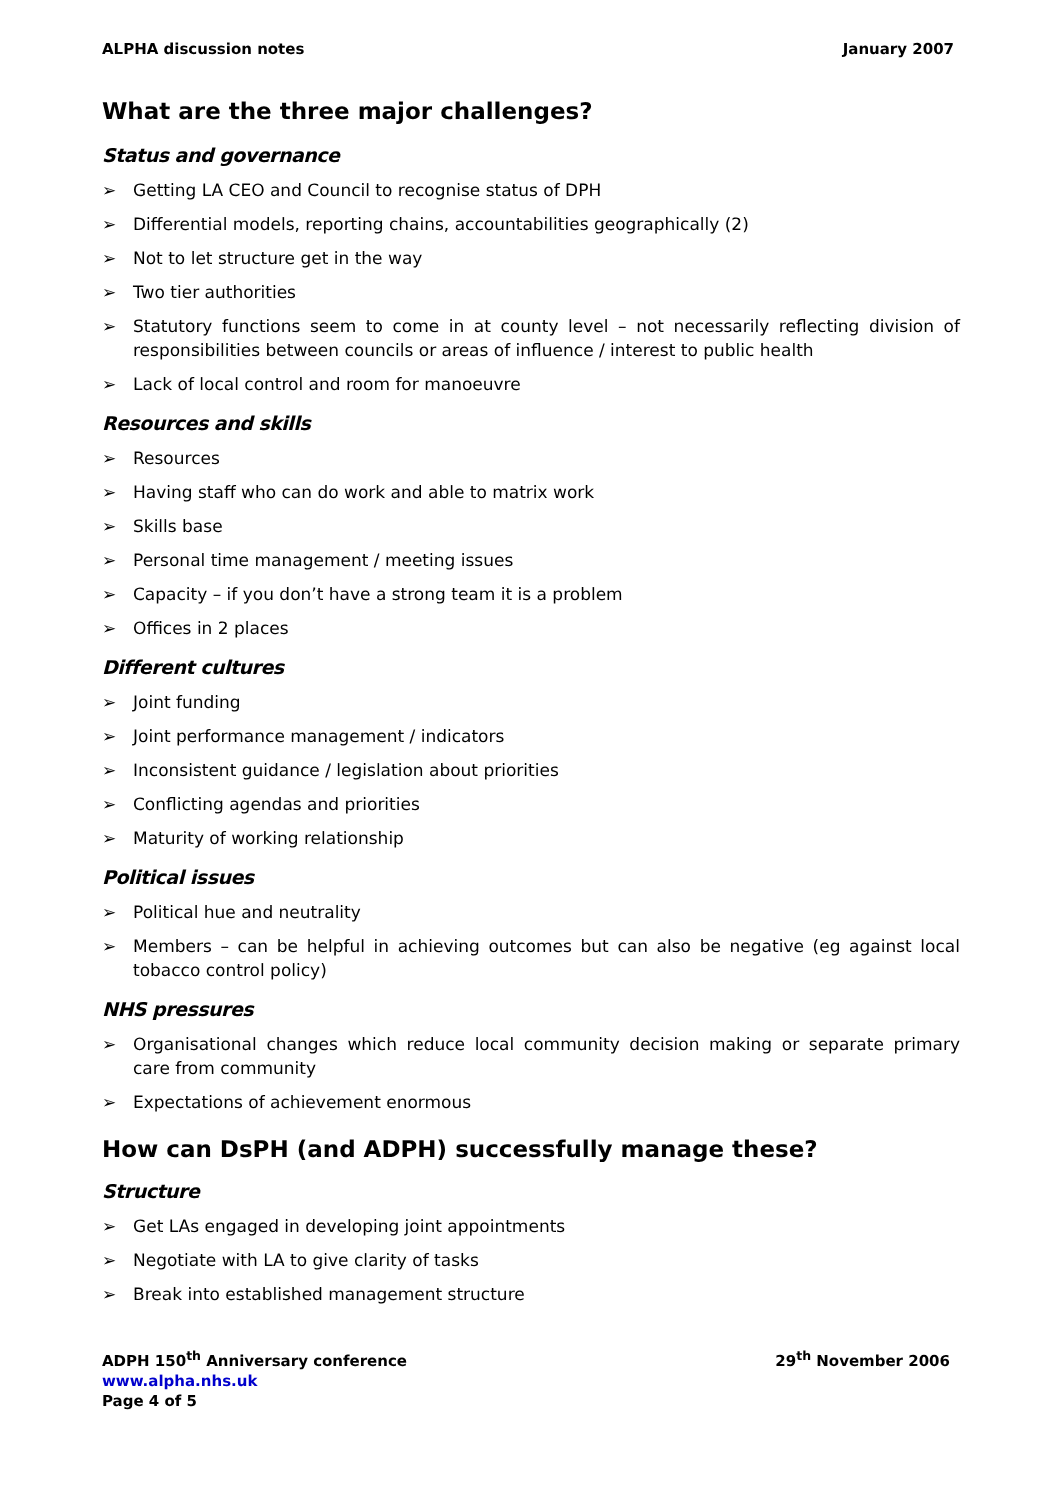ALPHA discussion notes January 2007
What are the three major challenges?
Status and governance
➢ Getting LA CEO and Council to recognise status of DPH
➢ Differential models, reporting chains, accountabilities geographically (2)
➢ Not to let structure get in the way
➢ Two tier authorities
➢ Statutory functions seem to come in at county level – not necessarily reflecting division of responsibilities between councils or areas of influence / interest to public health
➢ Lack of local control and room for manoeuvre
Resources and skills
➢ Resources
➢ Having staff who can do work and able to matrix work
➢ Skills base
➢ Personal time management / meeting issues
➢ Capacity – if you don’t have a strong team it is a problem
➢ Offices in 2 places
Different cultures
➢ Joint funding
➢ Joint performance management / indicators
➢ Inconsistent guidance / legislation about priorities
➢ Conflicting agendas and priorities
➢ Maturity of working relationship
Political issues
➢ Political hue and neutrality
➢ Members – can be helpful in achieving outcomes but can also be negative (eg against local tobacco control policy)
NHS pressures
➢ Organisational changes which reduce local community decision making or separate primary care from community
➢ Expectations of achievement enormous
How can DsPH (and ADPH) successfully manage these?
Structure
➢ Get LAs engaged in developing joint appointments
➢ Negotiate with LA to give clarity of tasks
➢ Break into established management structure
ADPH 150<sup>th</sup> Anniversary conference 29<sup>th</sup> November 2006
www.alpha.nhs.uk
Page 4 of 5